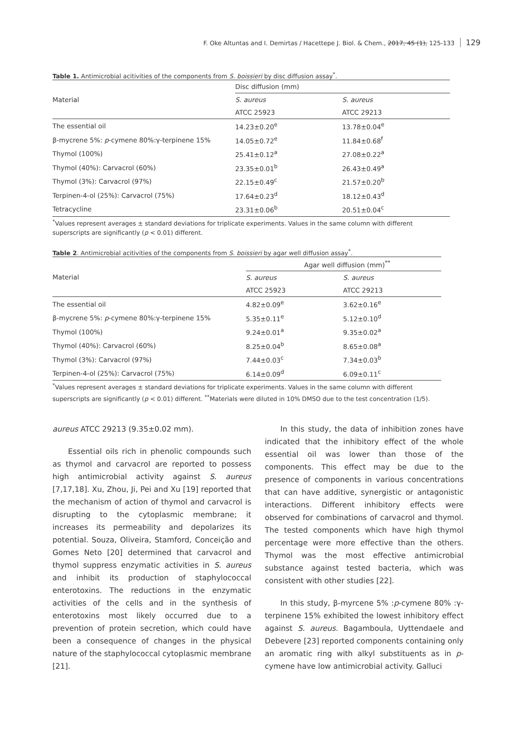F. Oke Altuntas and I. Demirtas / Hacettepe J. Biol. & Chem., 2017, 45 (1), 125-133 129
Table 1. Antimicrobial acitivities of the components from S. boissieri by disc diffusion assay<sup>*</sup>.
| Material | Disc diffusion (mm) | |
| | S. aureus | S. aureus |
| | ATCC 25923 | ATCC 29213 |
| The essential oil | 14.23±0.20<sup>e</sup> | 13.78±0.04<sup>e</sup> |
| β-mycrene 5%: p -cymene 80%:γ-terpinene 15% | 14.05±0.72<sup>e</sup> | 11.84±0.68<sup>f</sup> |
| Thymol (100%) | 25.41±0.12<sup>a</sup> | 27.08±0.22<sup>a</sup> |
| Thymol (40%): Carvacrol (60%) | 23.35±0.01<sup>b</sup> | 26.43±0.49<sup>a</sup> |
| Thymol (3%): Carvacrol (97%) | 22.15±0.49<sup>c</sup> | 21.57±0.20<sup>b</sup> |
| Terpinen-4-ol (25%): Carvacrol (75%) | 17.64±0.23<sup>d</sup> | 18.12±0.43<sup>d</sup> |
| Tetracycline | 23.31±0.06<sup>b</sup> | 20.51±0.04<sup>c</sup> |
<sup>*</sup> Values represent averages ± standard deviations for triplicate experiments. Values in the same column with different superscripts are significantly (p < 0.01) different.
Table 2. Antimicrobial acitivities of the components from S. boissieri by agar well diffusion assay<sup>*</sup>.
| Material | Agar well diffusion (mm)<sup>**</sup> | |
| | S. aureus | S. aureus |
| | ATCC 25923 | ATCC 29213 |
| The essential oil | 4.82±0.09<sup>e</sup> | 3.62±0.16<sup>e</sup> |
| β-mycrene 5%: p -cymene 80%:γ-terpinene 15% | 5.35±0.11<sup>e</sup> | 5.12±0.10<sup>d</sup> |
| Thymol (100%) | 9.24±0.01<sup>a</sup> | 9.35±0.02<sup>a</sup> |
| Thymol (40%): Carvacrol (60%) | 8.25±0.04<sup>b</sup> | 8.65±0.08<sup>a</sup> |
| Thymol (3%): Carvacrol (97%) | 7.44±0.03<sup>c</sup> | 7.34±0.03<sup>b</sup> |
| Terpinen-4-ol (25%): Carvacrol (75%) | 6.14±0.09<sup>d</sup> | 6.09±0.11<sup>c</sup> |
<sup>*</sup> Values represent averages ± standard deviations for triplicate experiments. Values in the same column with different superscripts are significantly (p < 0.01) different. <sup>**</sup>Materials were diluted in 10% DMSO due to the test concentration (1/5).
aureus ATCC 29213 (9.35±0.02 mm).
Essential oils rich in phenolic compounds such as thymol and carvacrol are reported to possess high antimicrobial activity against S. aureus [7,17,18]. Xu, Zhou, Ji, Pei and Xu [19] reported that the mechanism of action of thymol and carvacrol is disrupting to the cytoplasmic membrane; it increases its permeability and depolarizes its potential. Souza, Oliveira, Stamford, Conceição and Gomes Neto [20] determined that carvacrol and thymol suppress enzymatic activities in S. aureus and inhibit its production of staphylococcal enterotoxins. The reductions in the enzymatic activities of the cells and in the synthesis of enterotoxins most likely occurred due to a prevention of protein secretion, which could have been a consequence of changes in the physical nature of the staphylococcal cytoplasmic membrane [21].
In this study, the data of inhibition zones have indicated that the inhibitory effect of the whole essential oil was lower than those of the components. This effect may be due to the presence of components in various concentrations that can have additive, synergistic or antagonistic interactions. Different inhibitory effects were observed for combinations of carvacrol and thymol. The tested components which have high thymol percentage were more effective than the others. Thymol was the most effective antimicrobial substance against tested bacteria, which was consistent with other studies [22].
In this study, β-myrcene 5% :p-cymene 80% :γ-terpinene 15% exhibited the lowest inhibitory effect against S. aureus. Bagamboula, Uyttendaele and Debevere [23] reported components containing only an aromatic ring with alkyl substituents as in p-cymene have low antimicrobial activity. Galluci